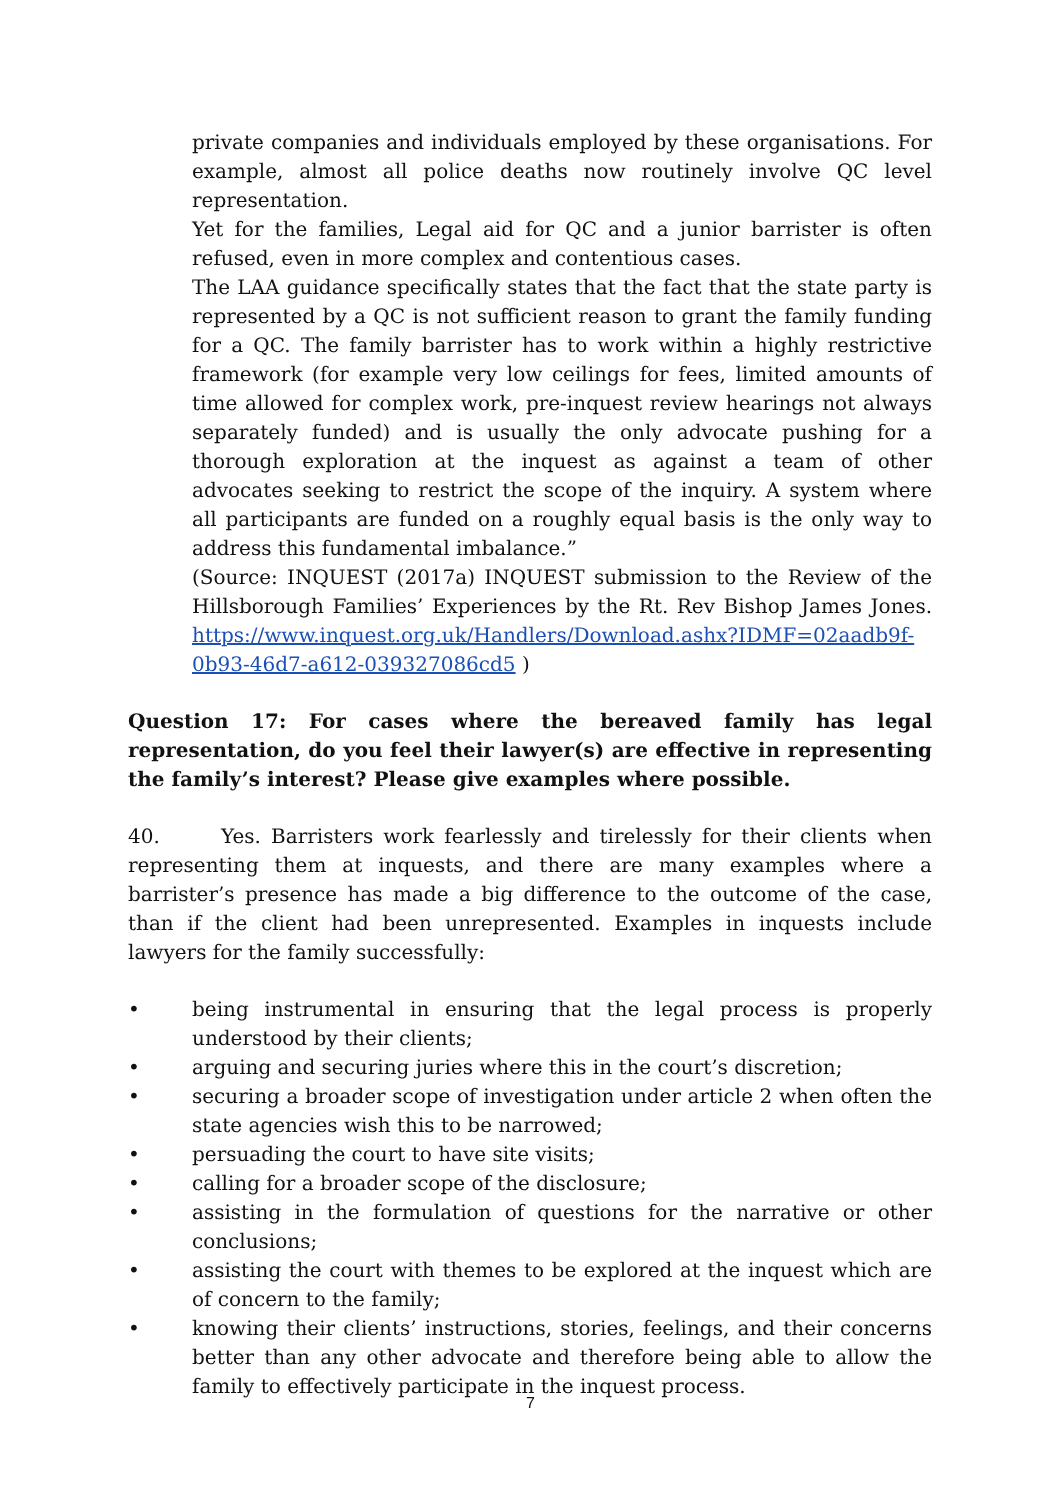private companies and individuals employed by these organisations. For example, almost all police deaths now routinely involve QC level representation.
Yet for the families, Legal aid for QC and a junior barrister is often refused, even in more complex and contentious cases.
The LAA guidance specifically states that the fact that the state party is represented by a QC is not sufficient reason to grant the family funding for a QC. The family barrister has to work within a highly restrictive framework (for example very low ceilings for fees, limited amounts of time allowed for complex work, pre-inquest review hearings not always separately funded) and is usually the only advocate pushing for a thorough exploration at the inquest as against a team of other advocates seeking to restrict the scope of the inquiry. A system where all participants are funded on a roughly equal basis is the only way to address this fundamental imbalance.”
(Source: INQUEST (2017a) INQUEST submission to the Review of the Hillsborough Families’ Experiences by the Rt. Rev Bishop James Jones. https://www.inquest.org.uk/Handlers/Download.ashx?IDMF=02aadb9f-0b93-46d7-a612-039327086cd5 )
Question 17: For cases where the bereaved family has legal representation, do you feel their lawyer(s) are effective in representing the family’s interest? Please give examples where possible.
40. Yes. Barristers work fearlessly and tirelessly for their clients when representing them at inquests, and there are many examples where a barrister’s presence has made a big difference to the outcome of the case, than if the client had been unrepresented. Examples in inquests include lawyers for the family successfully:
• being instrumental in ensuring that the legal process is properly understood by their clients;
• arguing and securing juries where this in the court’s discretion;
• securing a broader scope of investigation under article 2 when often the state agencies wish this to be narrowed;
• persuading the court to have site visits;
• calling for a broader scope of the disclosure;
• assisting in the formulation of questions for the narrative or other conclusions;
• assisting the court with themes to be explored at the inquest which are of concern to the family;
• knowing their clients’ instructions, stories, feelings, and their concerns better than any other advocate and therefore being able to allow the family to effectively participate in the inquest process.
7